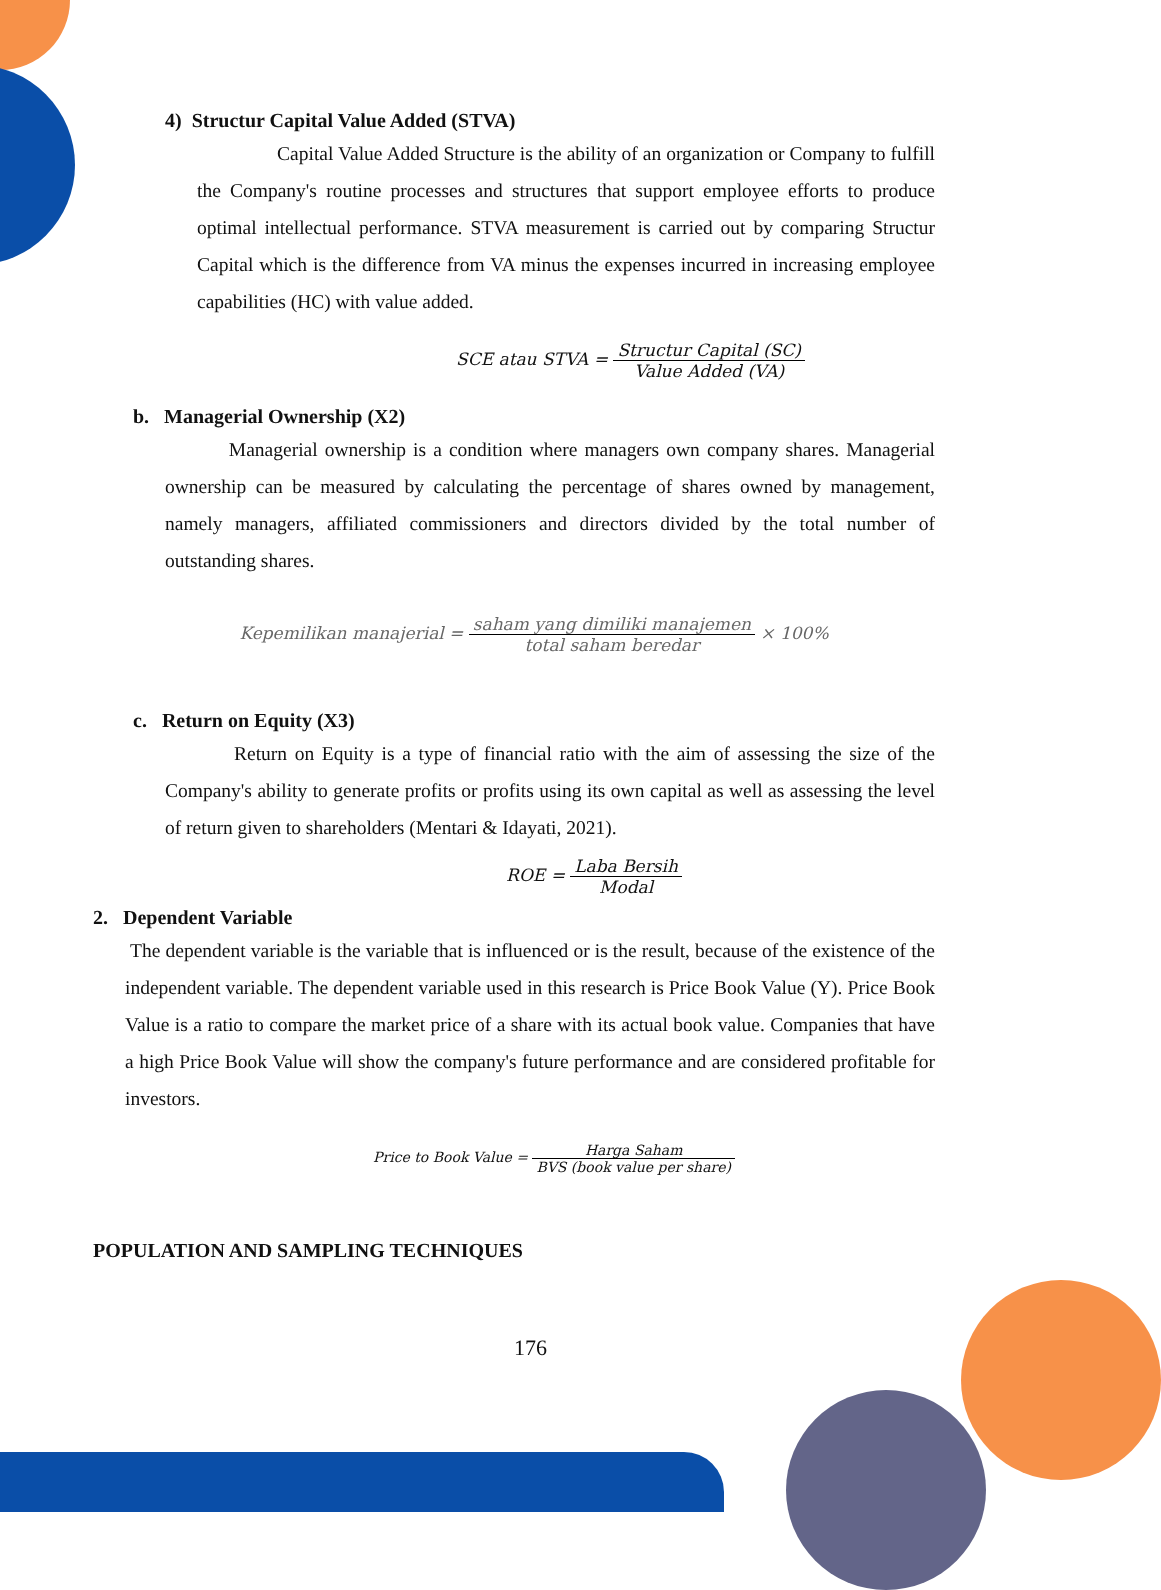4) Structur Capital Value Added (STVA)
Capital Value Added Structure is the ability of an organization or Company to fulfill the Company's routine processes and structures that support employee efforts to produce optimal intellectual performance. STVA measurement is carried out by comparing Structur Capital which is the difference from VA minus the expenses incurred in increasing employee capabilities (HC) with value added.
SCE atau STVA = Structur Capital (SC) Value Added (VA)
b. Managerial Ownership (X2)
Managerial ownership is a condition where managers own company shares. Managerial ownership can be measured by calculating the percentage of shares owned by management, namely managers, affiliated commissioners and directors divided by the total number of outstanding shares.
Kepemilikan manajerial = saham yang dimiliki manajemen total saham beredar × 100%
c. Return on Equity (X3)
Return on Equity is a type of financial ratio with the aim of assessing the size of the Company's ability to generate profits or profits using its own capital as well as assessing the level of return given to shareholders (Mentari & Idayati, 2021).
ROE = Laba Bersih Modal
2. Dependent Variable
The dependent variable is the variable that is influenced or is the result, because of the existence of the independent variable. The dependent variable used in this research is Price Book Value (Y). Price Book Value is a ratio to compare the market price of a share with its actual book value. Companies that have a high Price Book Value will show the company's future performance and are considered profitable for investors.
Price to Book Value = Harga Saham BVS (book value per share)
POPULATION AND SAMPLING TECHNIQUES
176